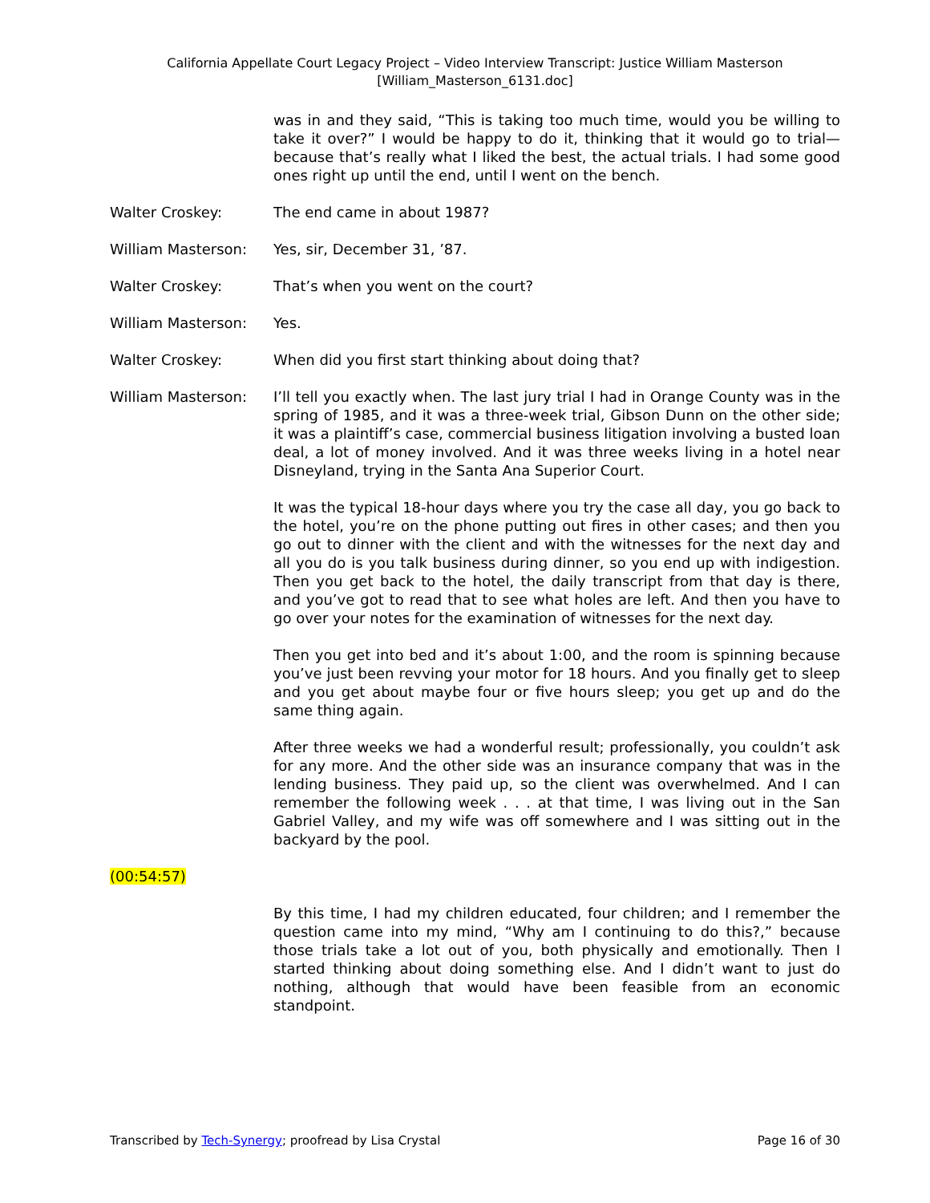California Appellate Court Legacy Project – Video Interview Transcript: Justice William Masterson
[William_Masterson_6131.doc]
was in and they said, “This is taking too much time, would you be willing to take it over?” I would be happy to do it, thinking that it would go to trial—because that’s really what I liked the best, the actual trials. I had some good ones right up until the end, until I went on the bench.
Walter Croskey: The end came in about 1987?
William Masterson: Yes, sir, December 31, ’87.
Walter Croskey: That’s when you went on the court?
William Masterson: Yes.
Walter Croskey: When did you first start thinking about doing that?
William Masterson: I’ll tell you exactly when. The last jury trial I had in Orange County was in the spring of 1985, and it was a three-week trial, Gibson Dunn on the other side; it was a plaintiff’s case, commercial business litigation involving a busted loan deal, a lot of money involved. And it was three weeks living in a hotel near Disneyland, trying in the Santa Ana Superior Court.
It was the typical 18-hour days where you try the case all day, you go back to the hotel, you’re on the phone putting out fires in other cases; and then you go out to dinner with the client and with the witnesses for the next day and all you do is you talk business during dinner, so you end up with indigestion. Then you get back to the hotel, the daily transcript from that day is there, and you’ve got to read that to see what holes are left. And then you have to go over your notes for the examination of witnesses for the next day.
Then you get into bed and it’s about 1:00, and the room is spinning because you’ve just been revving your motor for 18 hours. And you finally get to sleep and you get about maybe four or five hours sleep; you get up and do the same thing again.
After three weeks we had a wonderful result; professionally, you couldn’t ask for any more. And the other side was an insurance company that was in the lending business. They paid up, so the client was overwhelmed. And I can remember the following week . . . at that time, I was living out in the San Gabriel Valley, and my wife was off somewhere and I was sitting out in the backyard by the pool.
(00:54:57)
By this time, I had my children educated, four children; and I remember the question came into my mind, “Why am I continuing to do this?,” because those trials take a lot out of you, both physically and emotionally. Then I started thinking about doing something else. And I didn’t want to just do nothing, although that would have been feasible from an economic standpoint.
Transcribed by Tech-Synergy; proofread by Lisa Crystal
Page 16 of 30